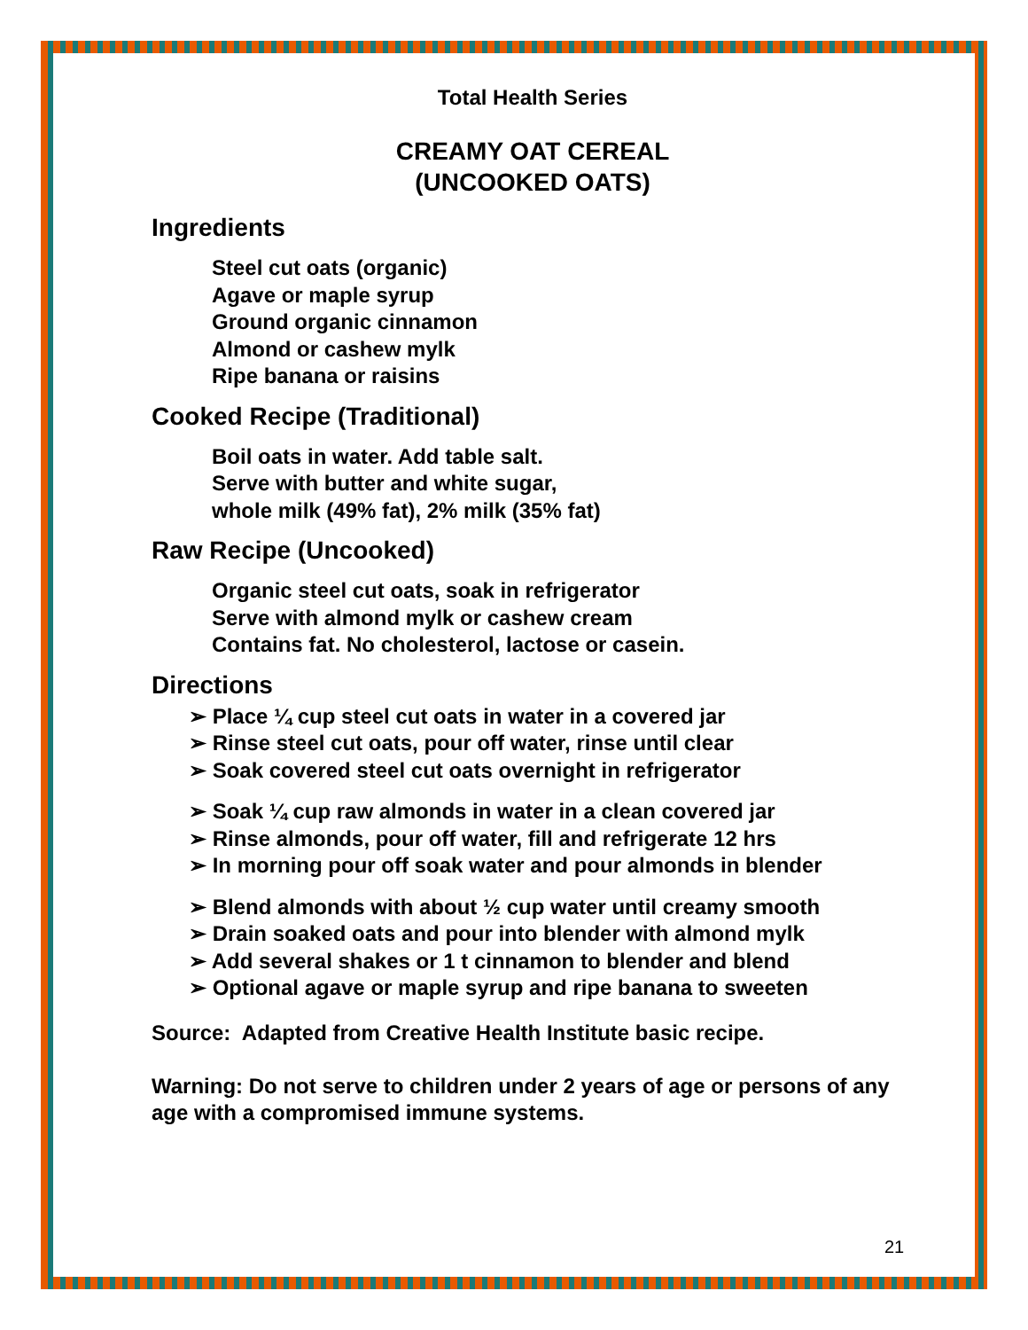Total Health Series
CREAMY OAT CEREAL
(UNCOOKED OATS)
Ingredients
Steel cut oats (organic)
Agave or maple syrup
Ground organic cinnamon
Almond or cashew mylk
Ripe banana or raisins
Cooked Recipe (Traditional)
Boil oats in water. Add table salt.
Serve with butter and white sugar,
whole milk (49% fat), 2% milk (35% fat)
Raw Recipe (Uncooked)
Organic steel cut oats, soak in refrigerator
Serve with almond mylk or cashew cream
Contains fat. No cholesterol, lactose or casein.
Directions
➢ Place ¼ cup steel cut oats in water in a covered jar
➢ Rinse steel cut oats, pour off water, rinse until clear
➢ Soak covered steel cut oats overnight in refrigerator
➢ Soak ¼ cup raw almonds in water in a clean covered jar
➢ Rinse almonds, pour off water, fill and refrigerate 12 hrs
➢ In morning pour off soak water and pour almonds in blender
➢ Blend almonds with about ½ cup water until creamy smooth
➢ Drain soaked oats and pour into blender with almond mylk
➢ Add several shakes or 1 t cinnamon to blender and blend
➢ Optional agave or maple syrup and ripe banana to sweeten
Source: Adapted from Creative Health Institute basic recipe.
Warning: Do not serve to children under 2 years of age or persons of any age with a compromised immune systems.
21